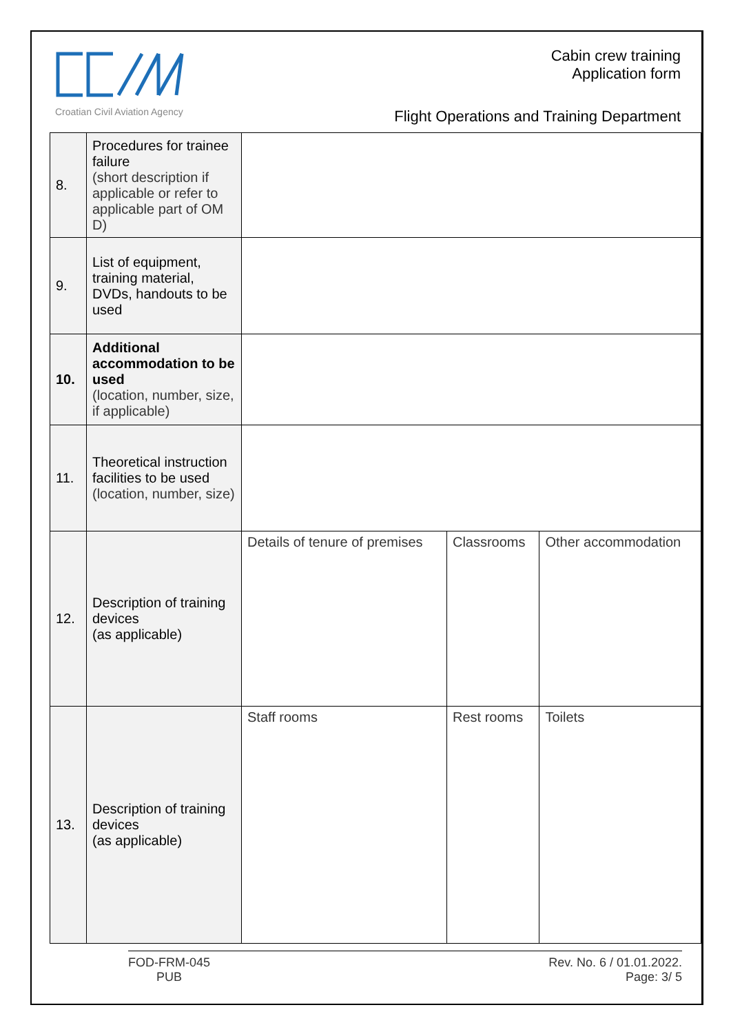Croatian Civil Aviation Agency
Cabin crew training
Application form
Flight Operations and Training Department
| 8. | Procedures for trainee failure (short description if applicable or refer to applicable part of OM D) | | | |
| 9. | List of equipment, training material, DVDs, handouts to be used | | | |
| 10. | Additional accommodation to be used (location, number, size, if applicable) | | | |
| 11. | Theoretical instruction facilities to be used (location, number, size) | | | |
| 12. | Description of training devices (as applicable) | Details of tenure of premises | Classrooms | Other accommodation |
| 13. | Description of training devices (as applicable) | Staff rooms | Rest rooms | Toilets |
FOD-FRM-045
PUB
Rev. No. 6 / 01.01.2022.
Page: 3/ 5